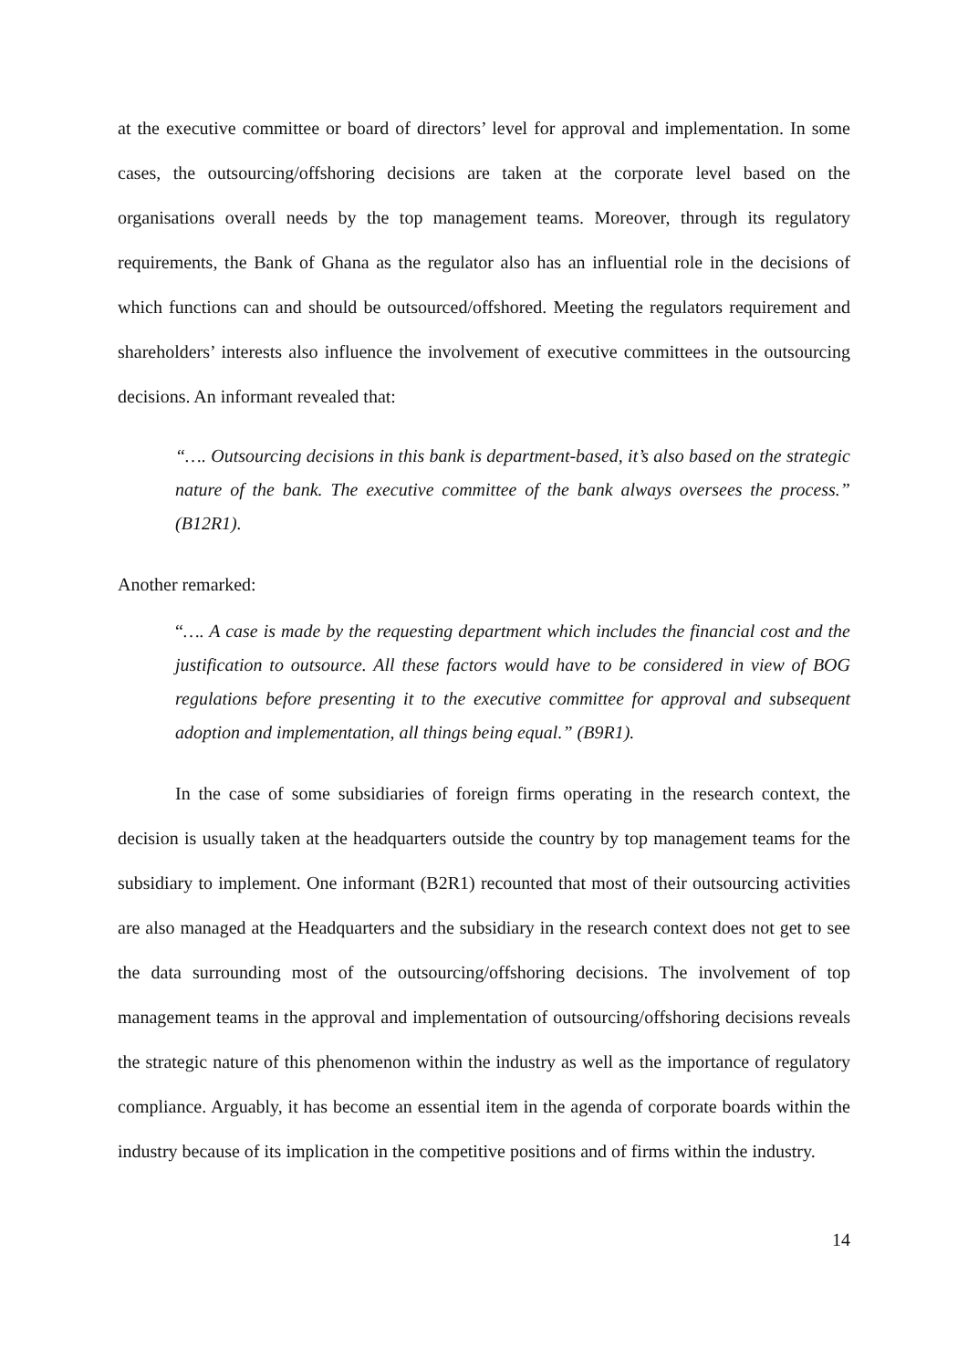at the executive committee or board of directors’ level for approval and implementation. In some cases, the outsourcing/offshoring decisions are taken at the corporate level based on the organisations overall needs by the top management teams. Moreover, through its regulatory requirements, the Bank of Ghana as the regulator also has an influential role in the decisions of which functions can and should be outsourced/offshored. Meeting the regulators requirement and shareholders’ interests also influence the involvement of executive committees in the outsourcing decisions. An informant revealed that:
“…. Outsourcing decisions in this bank is department-based, it’s also based on the strategic nature of the bank. The executive committee of the bank always oversees the process.” (B12R1).
Another remarked:
“…. A case is made by the requesting department which includes the financial cost and the justification to outsource. All these factors would have to be considered in view of BOG regulations before presenting it to the executive committee for approval and subsequent adoption and implementation, all things being equal.” (B9R1).
In the case of some subsidiaries of foreign firms operating in the research context, the decision is usually taken at the headquarters outside the country by top management teams for the subsidiary to implement. One informant (B2R1) recounted that most of their outsourcing activities are also managed at the Headquarters and the subsidiary in the research context does not get to see the data surrounding most of the outsourcing/offshoring decisions. The involvement of top management teams in the approval and implementation of outsourcing/offshoring decisions reveals the strategic nature of this phenomenon within the industry as well as the importance of regulatory compliance. Arguably, it has become an essential item in the agenda of corporate boards within the industry because of its implication in the competitive positions and of firms within the industry.
14